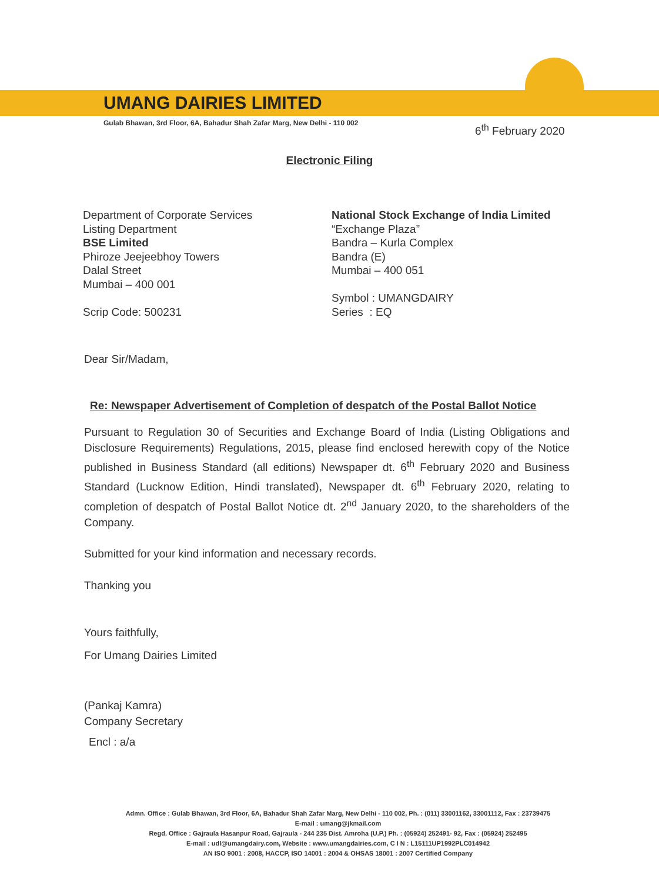UMANG DAIRIES LIMITED
Gulab Bhawan, 3rd Floor, 6A, Bahadur Shah Zafar Marg, New Delhi - 110 002
6<sup>th</sup> February 2020
Electronic Filing
Department of Corporate Services
Listing Department
BSE Limited
Phiroze Jeejeebhoy Towers
Dalal Street
Mumbai – 400 001
Scrip Code: 500231
National Stock Exchange of India Limited
“Exchange Plaza”
Bandra – Kurla Complex
Bandra (E)
Mumbai – 400 051
Symbol : UMANGDAIRY
Series : EQ
Dear Sir/Madam,
Re: Newspaper Advertisement of Completion of despatch of the Postal Ballot Notice
Pursuant to Regulation 30 of Securities and Exchange Board of India (Listing Obligations and Disclosure Requirements) Regulations, 2015, please find enclosed herewith copy of the Notice published in Business Standard (all editions) Newspaper dt. 6<sup>th</sup> February 2020 and Business Standard (Lucknow Edition, Hindi translated), Newspaper dt. 6<sup>th</sup> February 2020, relating to completion of despatch of Postal Ballot Notice dt. 2<sup>nd</sup> January 2020, to the shareholders of the Company.
Submitted for your kind information and necessary records.
Thanking you
Yours faithfully,
For Umang Dairies Limited
(Pankaj Kamra)
Company Secretary
Encl : a/a
Admn. Office : Gulab Bhawan, 3rd Floor, 6A, Bahadur Shah Zafar Marg, New Delhi - 110 002, Ph. : (011) 33001162, 33001112, Fax : 23739475
E-mail : umang@jkmail.com
Regd. Office : Gajraula Hasanpur Road, Gajraula - 244 235 Dist. Amroha (U.P.) Ph. : (05924) 252491- 92, Fax : (05924) 252495
E-mail : udl@umangdairy.com, Website : www.umangdairies.com, C I N : L15111UP1992PLC014942
AN ISO 9001 : 2008, HACCP, ISO 14001 : 2004 & OHSAS 18001 : 2007 Certified Company